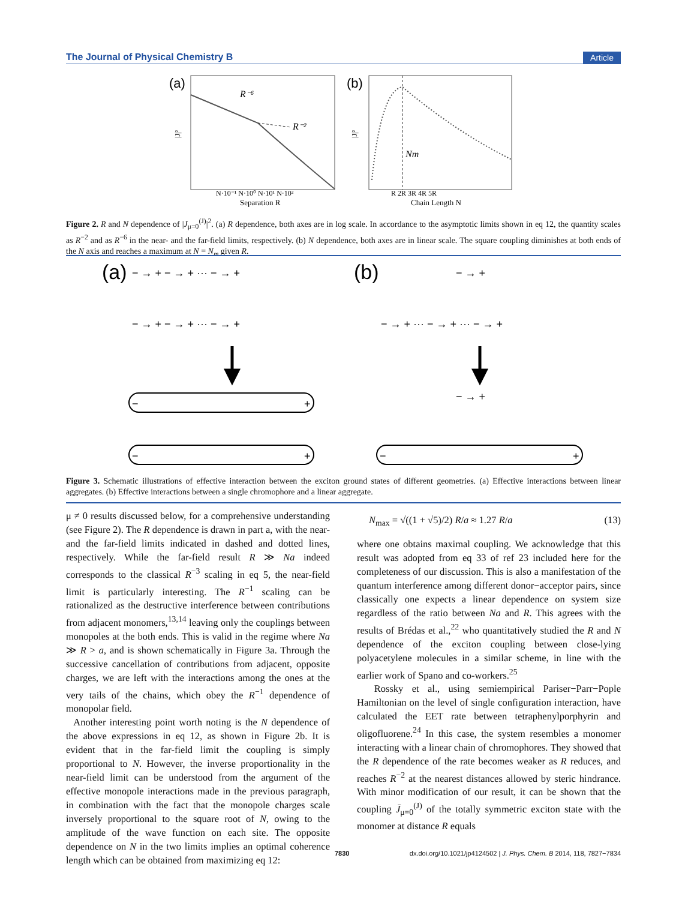The Journal of Physical Chemistry B Article
(a)
R⁻⁶
R⁻²
|J|²
N·10⁻¹ N·10⁰ N·10¹ N·10²
Separation R
(b)
Nm
|J|²
R 2R 3R 4R 5R
Chain Length N
Figure 2. R and N dependence of |J<sub>μ=0</sub><sup>(J)</sup>|<sup>2</sup>. (a) R dependence, both axes are in log scale. In accordance to the asymptotic limits shown in eq 12, the quantity scales as R<sup>−2</sup> and as R<sup>−6</sup> in the near- and the far-field limits, respectively. (b) N dependence, both axes are in linear scale. The square coupling diminishes at both ends of the N axis and reaches a maximum at N = N<sub>m</sub> given R.
(a)
(b)
− → + − → + ··· − → +
− → + − → + ··· − → +
− → +
− → + ··· − → + ··· − → +
− → +
−
+
−
+
−
+
Figure 3. Schematic illustrations of effective interaction between the exciton ground states of different geometries. (a) Effective interactions between linear aggregates. (b) Effective interactions between a single chromophore and a linear aggregate.
μ ≠ 0 results discussed below, for a comprehensive understanding (see Figure 2). The R dependence is drawn in part a, with the near- and the far-field limits indicated in dashed and dotted lines, respectively. While the far-field result R ≫ Na indeed corresponds to the classical R<sup>−3</sup> scaling in eq 5, the near-field limit is particularly interesting. The R<sup>−1</sup> scaling can be rationalized as the destructive interference between contributions from adjacent monomers,<sup>13,14</sup> leaving only the couplings between monopoles at the both ends. This is valid in the regime where Na ≫ R > a, and is shown schematically in Figure 3a. Through the successive cancellation of contributions from adjacent, opposite charges, we are left with the interactions among the ones at the very tails of the chains, which obey the R<sup>−1</sup> dependence of monopolar field.
Another interesting point worth noting is the N dependence of the above expressions in eq 12, as shown in Figure 2b. It is evident that in the far-field limit the coupling is simply proportional to N. However, the inverse proportionality in the near-field limit can be understood from the argument of the effective monopole interactions made in the previous paragraph, in combination with the fact that the monopole charges scale inversely proportional to the square root of N, owing to the amplitude of the wave function on each site. The opposite dependence on N in the two limits implies an optimal coherence length which can be obtained from maximizing eq 12:
N<sub>max</sub> = √((1 + √5)/2) R/a ≈ 1.27 R/a (13)
where one obtains maximal coupling. We acknowledge that this result was adopted from eq 33 of ref 23 included here for the completeness of our discussion. This is also a manifestation of the quantum interference among different donor−acceptor pairs, since classically one expects a linear dependence on system size regardless of the ratio between Na and R. This agrees with the results of Brédas et al.,<sup>22</sup> who quantitatively studied the R and N dependence of the exciton coupling between close-lying polyacetylene molecules in a similar scheme, in line with the earlier work of Spano and co-workers.<sup>25</sup>
Rossky et al., using semiempirical Pariser−Parr−Pople Hamiltonian on the level of single configuration interaction, have calculated the EET rate between tetraphenylporphyrin and oligofluorene.<sup>24</sup> In this case, the system resembles a monomer interacting with a linear chain of chromophores. They showed that the R dependence of the rate becomes weaker as R reduces, and reaches R<sup>−2</sup> at the nearest distances allowed by steric hindrance. With minor modification of our result, it can be shown that the coupling J̄<sub>μ=0</sub><sup>(J)</sup> of the totally symmetric exciton state with the monomer at distance R equals
7830 dx.doi.org/10.1021/jp4124502 | J. Phys. Chem. B 2014, 118, 7827−7834